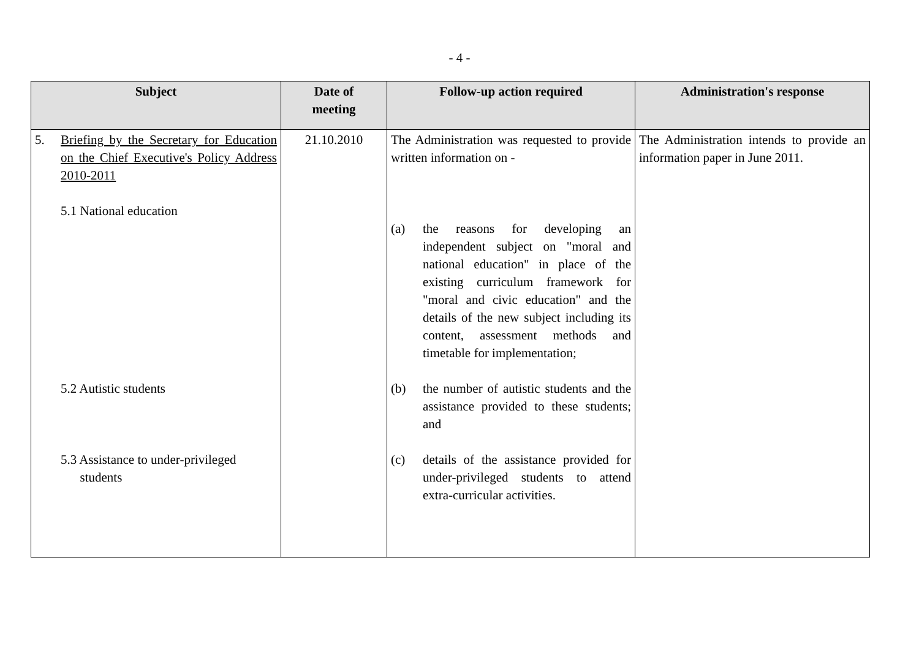- 4 -
| Subject | Date of meeting | Follow-up action required | Administration's response |
| --- | --- | --- | --- |
| 5. Briefing by the Secretary for Education on the Chief Executive's Policy Address 2010-2011 5.1 National education 5.2 Autistic students 5.3 Assistance to under-privileged students | 21.10.2010 | The Administration was requested to provide written information on - (a) the reasons for developing an independent subject on "moral and national education" in place of the existing curriculum framework for "moral and civic education" and the details of the new subject including its content, assessment methods and timetable for implementation; (b) the number of autistic students and the assistance provided to these students; and (c) details of the assistance provided for under-privileged students to attend extra-curricular activities. | The Administration intends to provide an information paper in June 2011. |